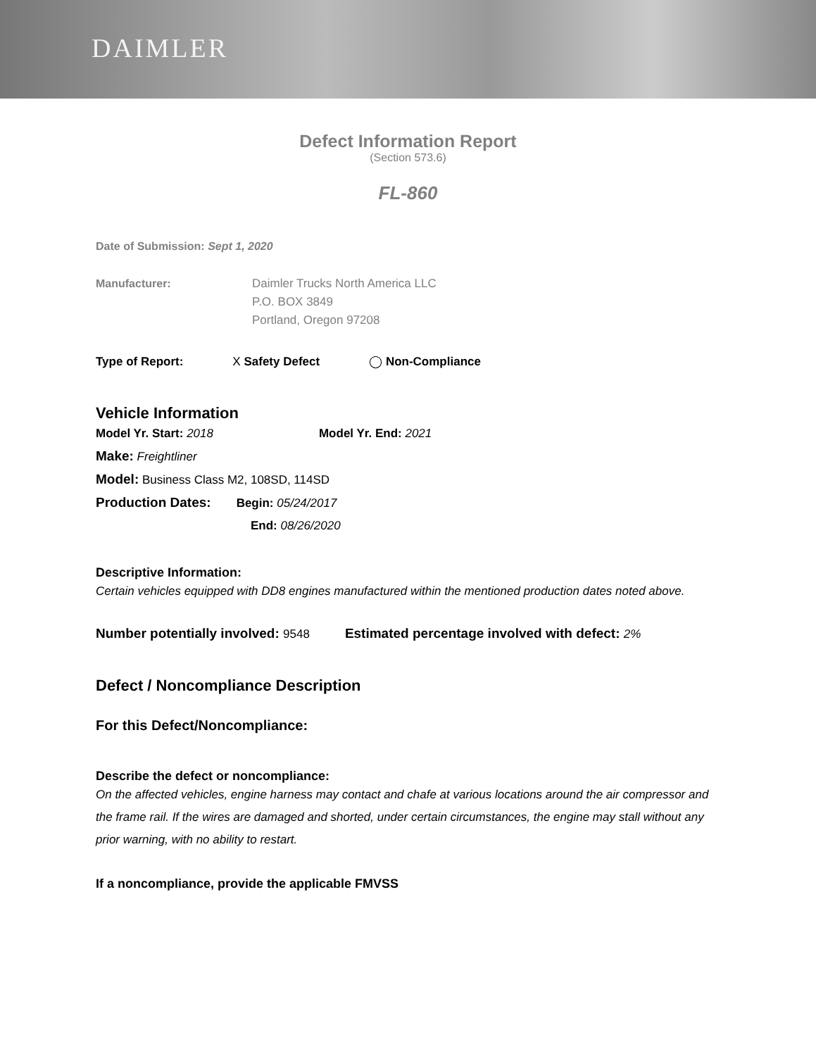DAIMLER
Defect Information Report
(Section 573.6)
FL-860
Date of Submission: Sept 1, 2020
Manufacturer: Daimler Trucks North America LLC
P.O. BOX 3849
Portland, Oregon 97208
Type of Report: X Safety Defect ◯ Non-Compliance
Vehicle Information
Model Yr. Start: 2018 Model Yr. End: 2021
Make: Freightliner
Model: Business Class M2, 108SD, 114SD
Production Dates: Begin: 05/24/2017
End: 08/26/2020
Descriptive Information:
Certain vehicles equipped with DD8 engines manufactured within the mentioned production dates noted above.
Number potentially involved: 9548 Estimated percentage involved with defect: 2%
Defect / Noncompliance Description
For this Defect/Noncompliance:
Describe the defect or noncompliance:
On the affected vehicles, engine harness may contact and chafe at various locations around the air compressor and the frame rail. If the wires are damaged and shorted, under certain circumstances, the engine may stall without any prior warning, with no ability to restart.
If a noncompliance, provide the applicable FMVSS